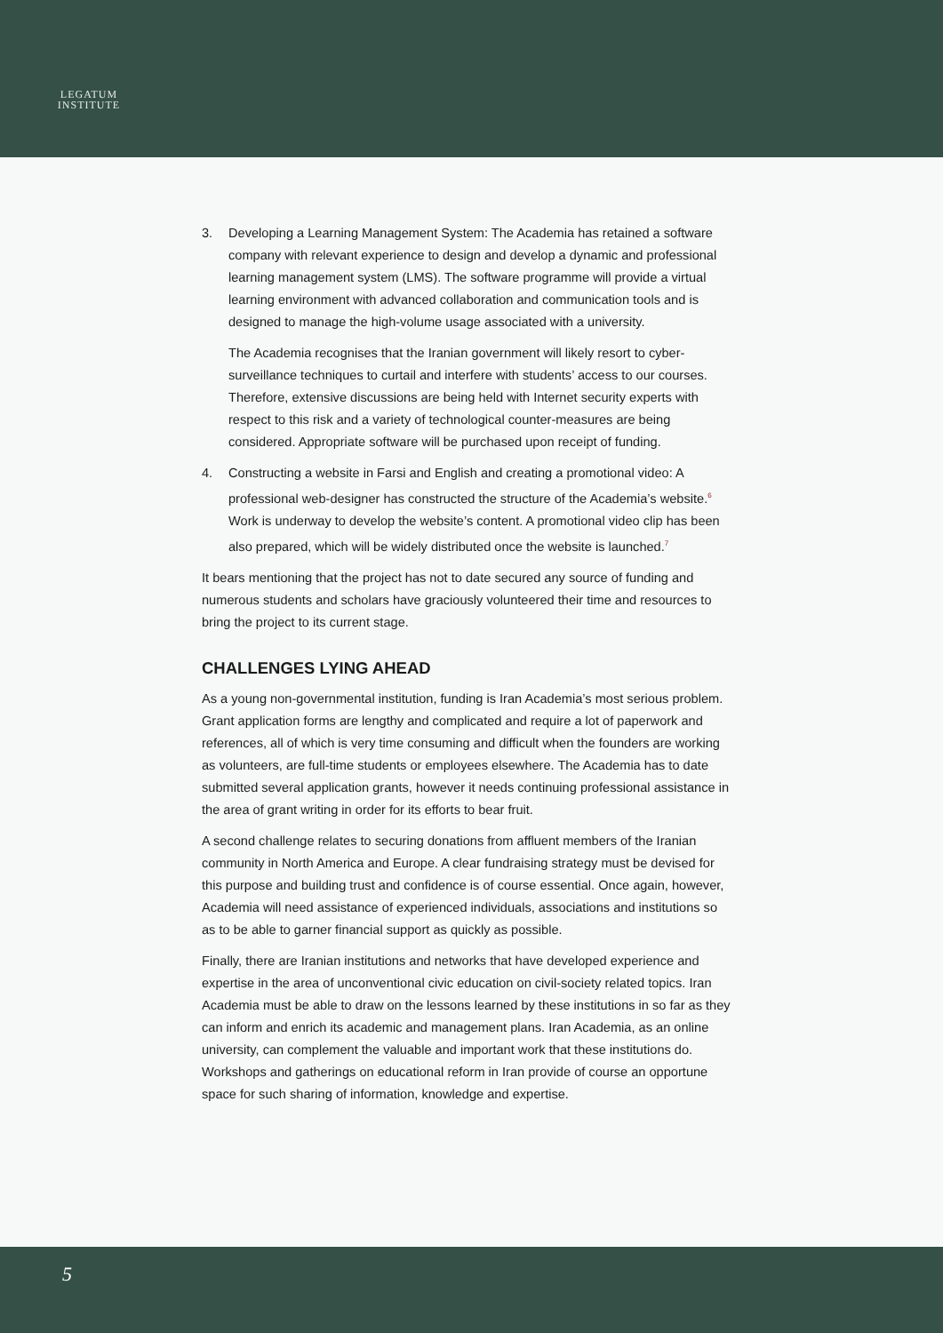LEGATUM
INSTITUTE
3. Developing a Learning Management System: The Academia has retained a software company with relevant experience to design and develop a dynamic and professional learning management system (LMS). The software programme will provide a virtual learning environment with advanced collaboration and communication tools and is designed to manage the high-volume usage associated with a university.
The Academia recognises that the Iranian government will likely resort to cyber-surveillance techniques to curtail and interfere with students’ access to our courses. Therefore, extensive discussions are being held with Internet security experts with respect to this risk and a variety of technological counter-measures are being considered. Appropriate software will be purchased upon receipt of funding.
4. Constructing a website in Farsi and English and creating a promotional video: A professional web-designer has constructed the structure of the Academia’s website.<sup>6</sup> Work is underway to develop the website’s content. A promotional video clip has been also prepared, which will be widely distributed once the website is launched.<sup>7</sup>
It bears mentioning that the project has not to date secured any source of funding and numerous students and scholars have graciously volunteered their time and resources to bring the project to its current stage.
CHALLENGES LYING AHEAD
As a young non-governmental institution, funding is Iran Academia’s most serious problem. Grant application forms are lengthy and complicated and require a lot of paperwork and references, all of which is very time consuming and difficult when the founders are working as volunteers, are full-time students or employees elsewhere. The Academia has to date submitted several application grants, however it needs continuing professional assistance in the area of grant writing in order for its efforts to bear fruit.
A second challenge relates to securing donations from affluent members of the Iranian community in North America and Europe. A clear fundraising strategy must be devised for this purpose and building trust and confidence is of course essential. Once again, however, Academia will need assistance of experienced individuals, associations and institutions so as to be able to garner financial support as quickly as possible.
Finally, there are Iranian institutions and networks that have developed experience and expertise in the area of unconventional civic education on civil-society related topics. Iran Academia must be able to draw on the lessons learned by these institutions in so far as they can inform and enrich its academic and management plans. Iran Academia, as an online university, can complement the valuable and important work that these institutions do. Workshops and gatherings on educational reform in Iran provide of course an opportune space for such sharing of information, knowledge and expertise.
5